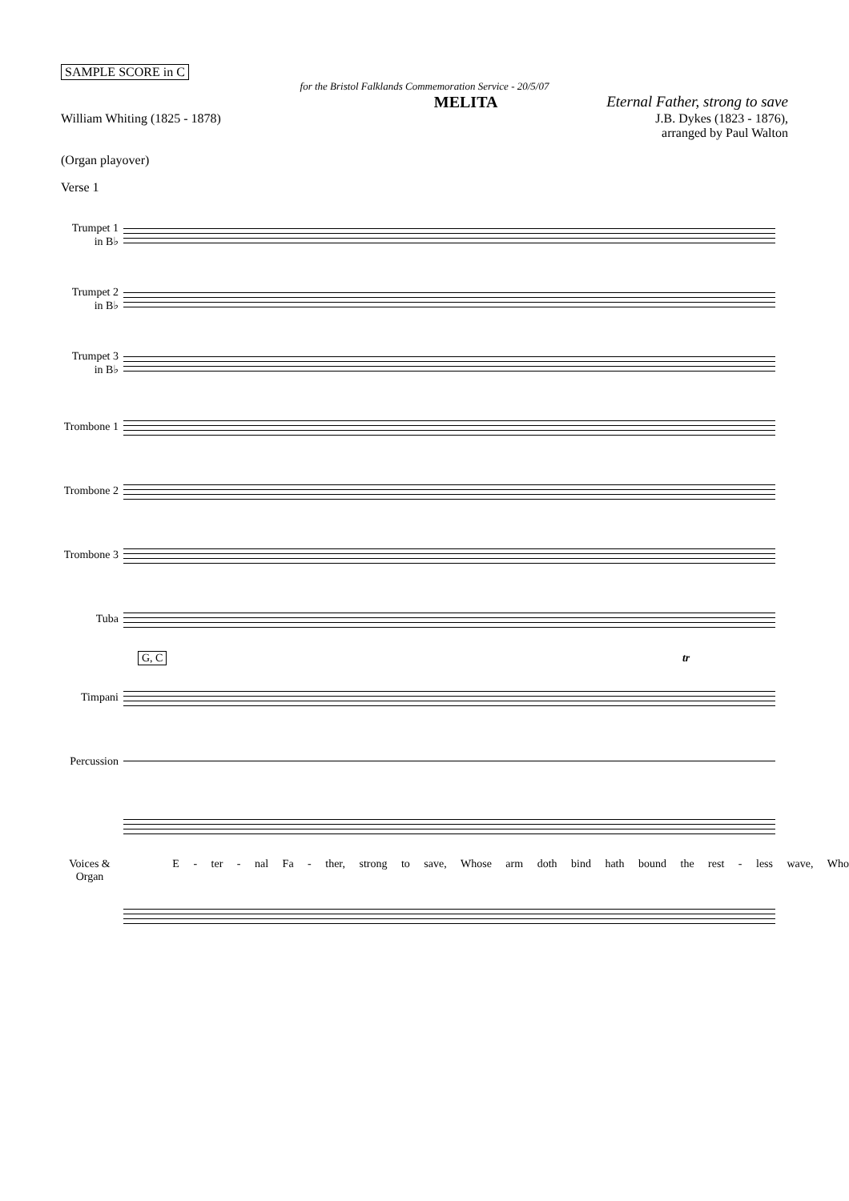SAMPLE SCORE in C
for the Bristol Falklands Commemoration Service - 20/5/07
MELITA Eternal Father, strong to save
William Whiting (1825 - 1878) J.B. Dykes (1823 - 1876),
arranged by Paul Walton
(Organ playover)
Verse 1
Trumpet 1 in B♭
Trumpet 2 in B♭
Trumpet 3 in B♭
Trombone 1
Trombone 2
Trombone 3
Tuba
G, C tr
Timpani
Percussion
Voices & Organ
E - ter - nal Fa - ther, strong to save, Whose arm doth bind hath bound the rest - less wave, Who